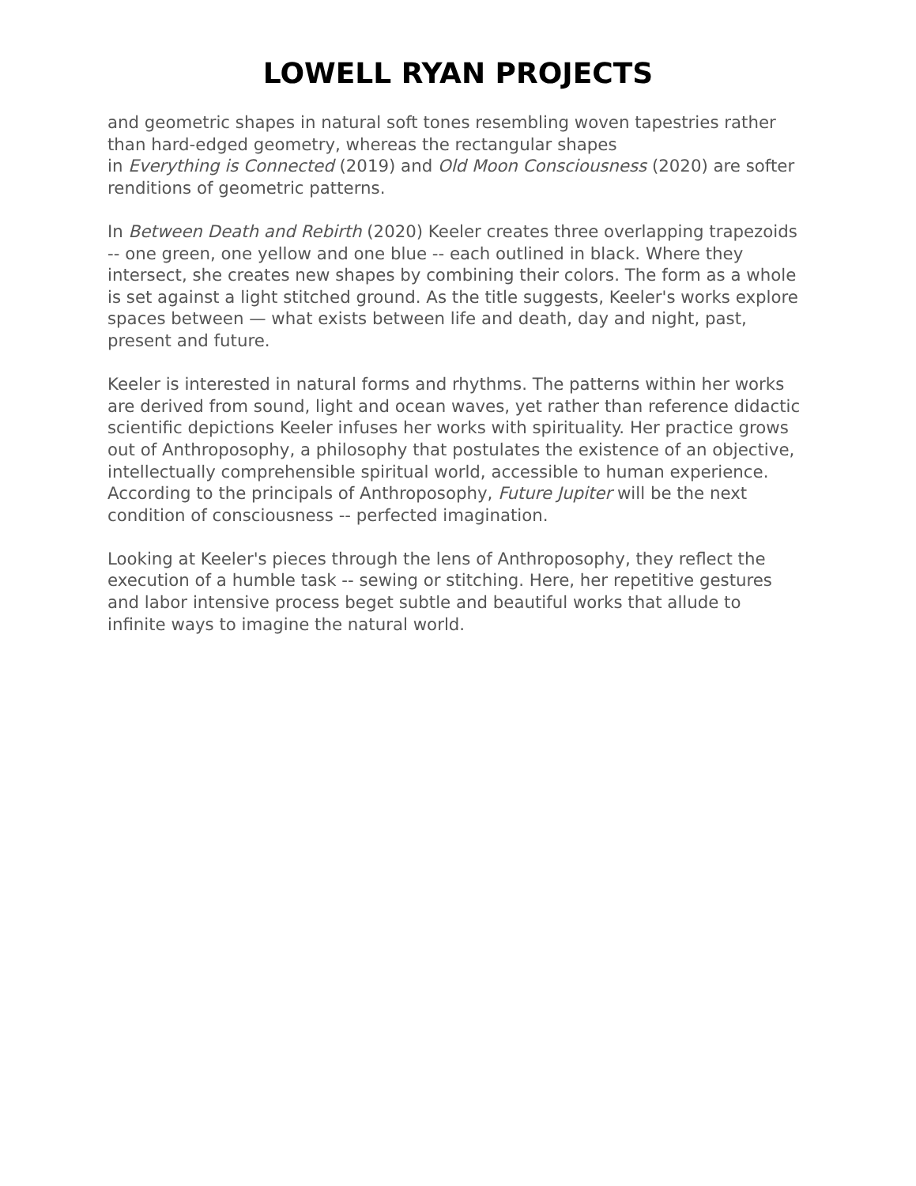LOWELL RYAN PROJECTS
and geometric shapes in natural soft tones resembling woven tapestries rather than hard-edged geometry, whereas the rectangular shapes
in Everything is Connected (2019) and Old Moon Consciousness (2020) are softer renditions of geometric patterns.
In Between Death and Rebirth (2020) Keeler creates three overlapping trapezoids -- one green, one yellow and one blue -- each outlined in black. Where they intersect, she creates new shapes by combining their colors. The form as a whole is set against a light stitched ground. As the title suggests, Keeler's works explore spaces between — what exists between life and death, day and night, past, present and future.
Keeler is interested in natural forms and rhythms. The patterns within her works are derived from sound, light and ocean waves, yet rather than reference didactic scientific depictions Keeler infuses her works with spirituality. Her practice grows out of Anthroposophy, a philosophy that postulates the existence of an objective, intellectually comprehensible spiritual world, accessible to human experience. According to the principals of Anthroposophy, Future Jupiter will be the next condition of consciousness -- perfected imagination.
Looking at Keeler's pieces through the lens of Anthroposophy, they reflect the execution of a humble task -- sewing or stitching. Here, her repetitive gestures and labor intensive process beget subtle and beautiful works that allude to infinite ways to imagine the natural world.